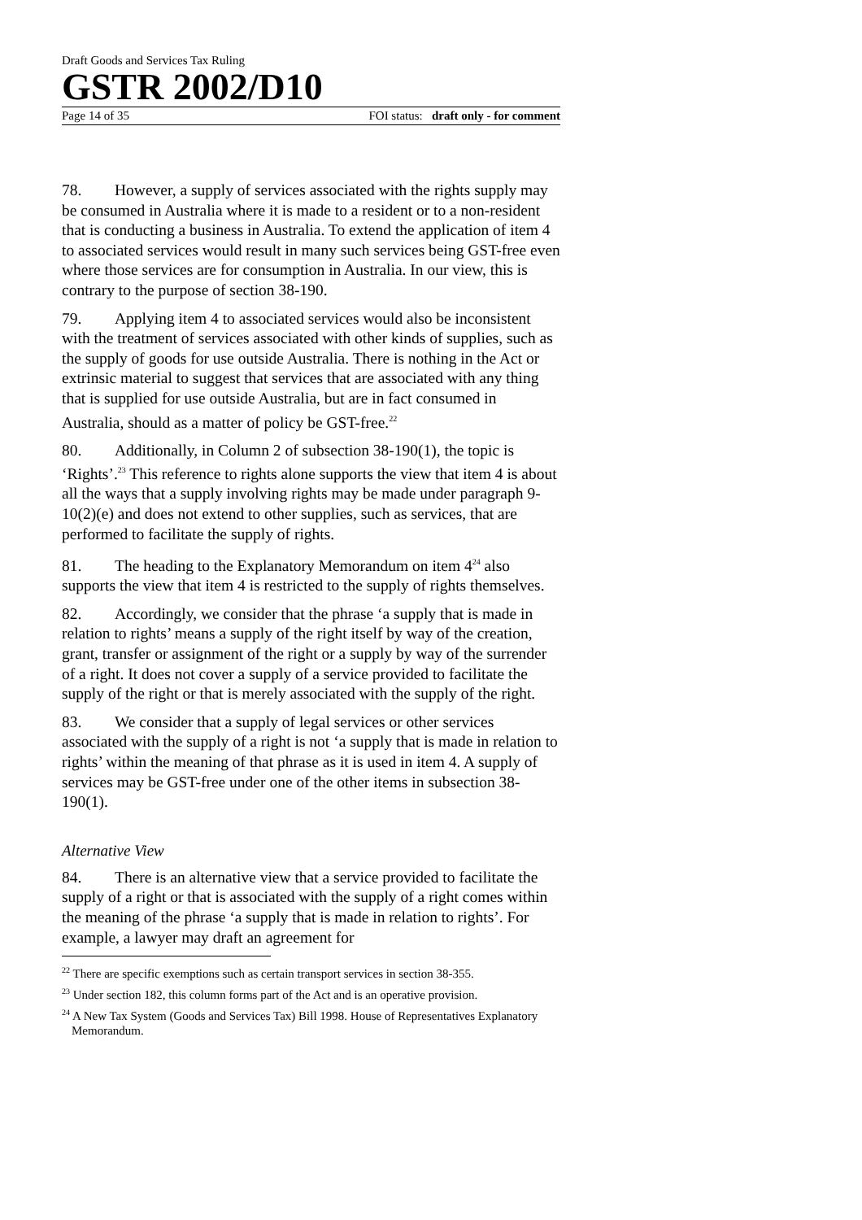Draft Goods and Services Tax Ruling
GSTR 2002/D10
Page 14 of 35 FOI status: draft only - for comment
78. However, a supply of services associated with the rights supply may be consumed in Australia where it is made to a resident or to a non-resident that is conducting a business in Australia. To extend the application of item 4 to associated services would result in many such services being GST-free even where those services are for consumption in Australia. In our view, this is contrary to the purpose of section 38-190.
79. Applying item 4 to associated services would also be inconsistent with the treatment of services associated with other kinds of supplies, such as the supply of goods for use outside Australia. There is nothing in the Act or extrinsic material to suggest that services that are associated with any thing that is supplied for use outside Australia, but are in fact consumed in Australia, should as a matter of policy be GST-free.<sup>22</sup>
80. Additionally, in Column 2 of subsection 38-190(1), the topic is ‘Rights’.<sup>23</sup> This reference to rights alone supports the view that item 4 is about all the ways that a supply involving rights may be made under paragraph 9-10(2)(e) and does not extend to other supplies, such as services, that are performed to facilitate the supply of rights.
81. The heading to the Explanatory Memorandum on item 4<sup>24</sup> also supports the view that item 4 is restricted to the supply of rights themselves.
82. Accordingly, we consider that the phrase ‘a supply that is made in relation to rights’ means a supply of the right itself by way of the creation, grant, transfer or assignment of the right or a supply by way of the surrender of a right. It does not cover a supply of a service provided to facilitate the supply of the right or that is merely associated with the supply of the right.
83. We consider that a supply of legal services or other services associated with the supply of a right is not ‘a supply that is made in relation to rights’ within the meaning of that phrase as it is used in item 4. A supply of services may be GST-free under one of the other items in subsection 38-190(1).
Alternative View
84. There is an alternative view that a service provided to facilitate the supply of a right or that is associated with the supply of a right comes within the meaning of the phrase ‘a supply that is made in relation to rights’. For example, a lawyer may draft an agreement for
<sup>22</sup> There are specific exemptions such as certain transport services in section 38-355.
<sup>23</sup> Under section 182, this column forms part of the Act and is an operative provision.
<sup>24</sup> A New Tax System (Goods and Services Tax) Bill 1998. House of Representatives Explanatory Memorandum.